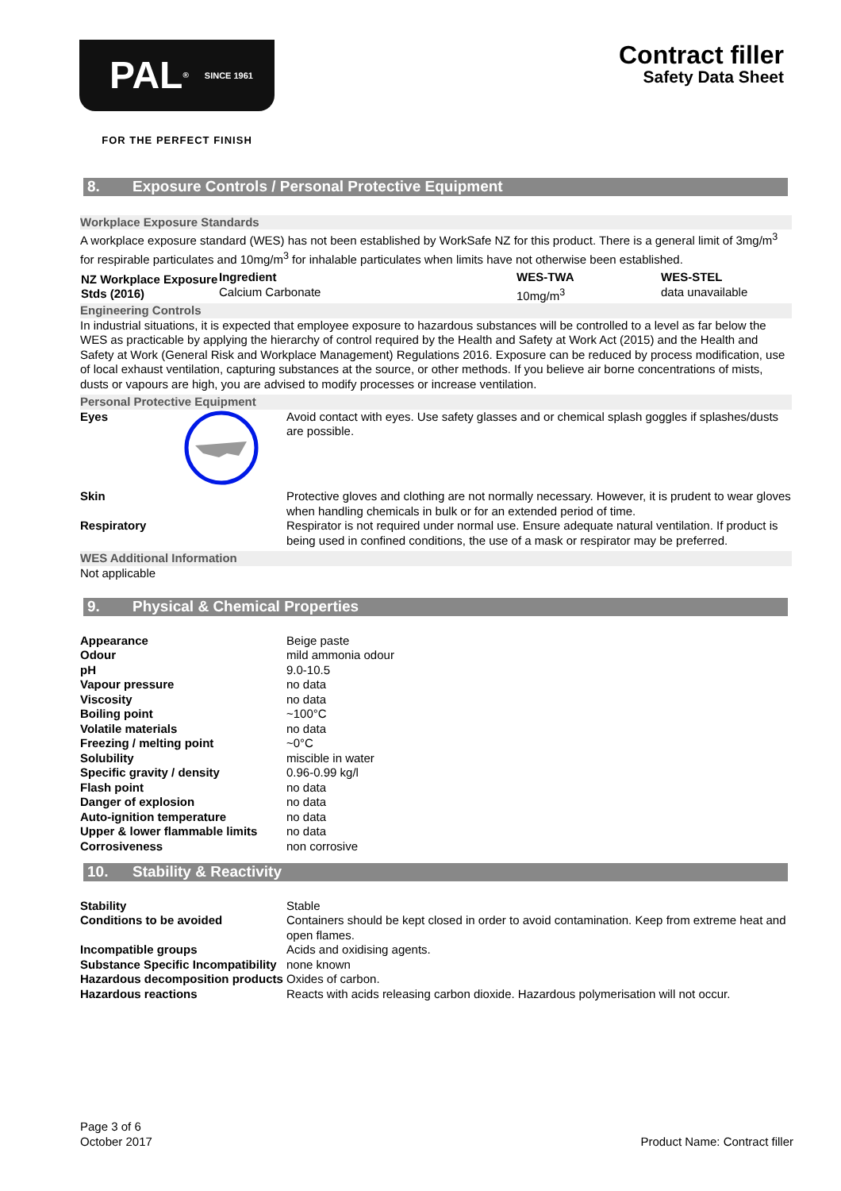PAL<sup>®</sup> SINCE 1961
FOR THE PERFECT FINISH
Contract filler
Safety Data Sheet
8. Exposure Controls / Personal Protective Equipment
Workplace Exposure Standards
A workplace exposure standard (WES) has not been established by WorkSafe NZ for this product. There is a general limit of 3mg/m<sup>3</sup> for respirable particulates and 10mg/m<sup>3</sup> for inhalable particulates when limits have not otherwise been established.
| NZ Workplace Exposure Stds (2016) | Ingredient Calcium Carbonate | WES-TWA 10mg/m<sup>3</sup> | WES-STEL data unavailable |
Engineering Controls
In industrial situations, it is expected that employee exposure to hazardous substances will be controlled to a level as far below the WES as practicable by applying the hierarchy of control required by the Health and Safety at Work Act (2015) and the Health and Safety at Work (General Risk and Workplace Management) Regulations 2016. Exposure can be reduced by process modification, use of local exhaust ventilation, capturing substances at the source, or other methods. If you believe air borne concentrations of mists, dusts or vapours are high, you are advised to modify processes or increase ventilation.
Personal Protective Equipment
| Eyes | | Avoid contact with eyes. Use safety glasses and or chemical splash goggles if splashes/dusts are possible. |
| Skin | | Protective gloves and clothing are not normally necessary. However, it is prudent to wear gloves when handling chemicals in bulk or for an extended period of time. |
| Respiratory | | Respirator is not required under normal use. Ensure adequate natural ventilation. If product is being used in confined conditions, the use of a mask or respirator may be preferred. |
WES Additional Information
Not applicable
9. Physical & Chemical Properties
| Appearance | Beige paste |
| Odour | mild ammonia odour |
| pH | 9.0-10.5 |
| Vapour pressure | no data |
| Viscosity | no data |
| Boiling point | ~100°C |
| Volatile materials | no data |
| Freezing / melting point | ~0°C |
| Solubility | miscible in water |
| Specific gravity / density | 0.96-0.99 kg/l |
| Flash point | no data |
| Danger of explosion | no data |
| Auto-ignition temperature | no data |
| Upper & lower flammable limits | no data |
| Corrosiveness | non corrosive |
10. Stability & Reactivity
| Stability | Stable |
| Conditions to be avoided | Containers should be kept closed in order to avoid contamination. Keep from extreme heat and open flames. |
| Incompatible groups | Acids and oxidising agents. |
| Substance Specific Incompatibility | none known |
| Hazardous decomposition products | Oxides of carbon. |
| Hazardous reactions | Reacts with acids releasing carbon dioxide. Hazardous polymerisation will not occur. |
Page 3 of 6
October 2017
Product Name: Contract filler